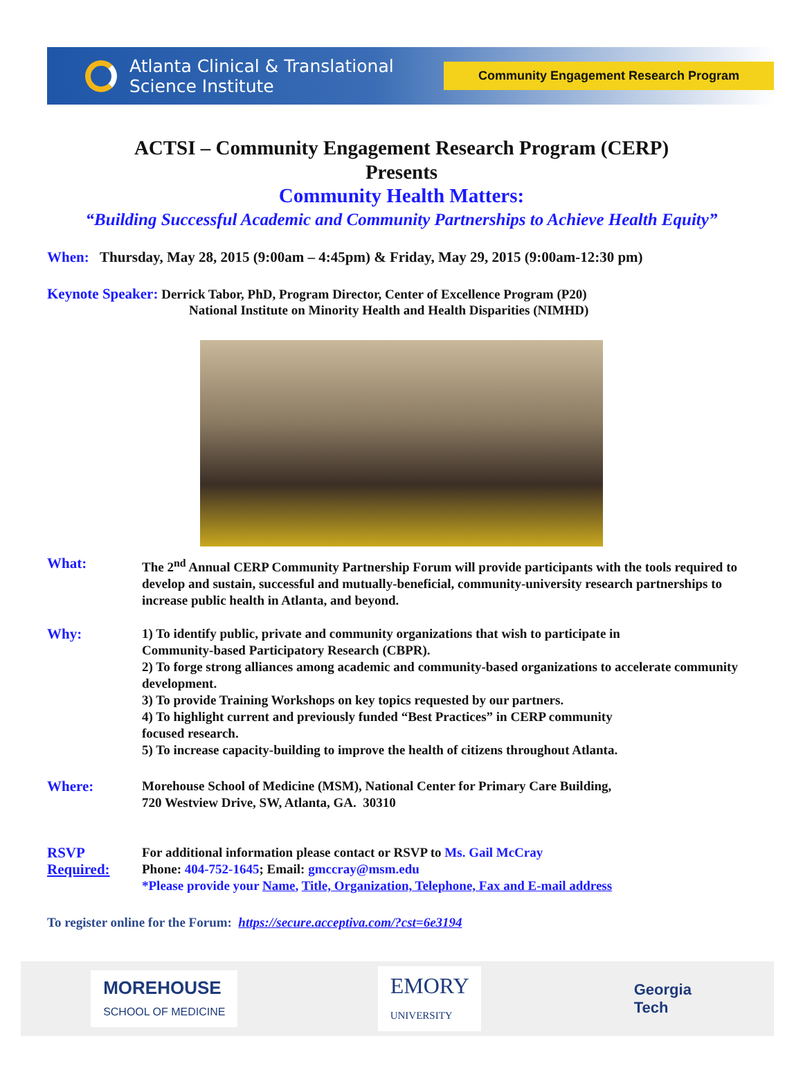Atlanta Clinical & Translational
Science Institute
Community Engagement Research Program
ACTSI – Community Engagement Research Program (CERP)
Presents
Community Health Matters:
“Building Successful Academic and Community Partnerships to Achieve Health Equity”
When: Thursday, May 28, 2015 (9:00am – 4:45pm) & Friday, May 29, 2015 (9:00am-12:30 pm)
Keynote Speaker: Derrick Tabor, PhD, Program Director, Center of Excellence Program (P20)
National Institute on Minority Health and Health Disparities (NIMHD)
What: The 2<sup>nd</sup> Annual CERP Community Partnership Forum will provide participants with the tools required to develop and sustain, successful and mutually-beneficial, community-university research partnerships to increase public health in Atlanta, and beyond.
Why: 1) To identify public, private and community organizations that wish to participate in
Community-based Participatory Research (CBPR).
2) To forge strong alliances among academic and community-based organizations to accelerate community development.
3) To provide Training Workshops on key topics requested by our partners.
4) To highlight current and previously funded “Best Practices” in CERP community
focused research.
5) To increase capacity-building to improve the health of citizens throughout Atlanta.
Where: Morehouse School of Medicine (MSM), National Center for Primary Care Building,
720 Westview Drive, SW, Atlanta, GA. 30310
RSVP
Required:
For additional information please contact or RSVP to Ms. Gail McCray
Phone: 404-752-1645; Email: gmccray@msm.edu
*Please provide your Name, Title, Organization, Telephone, Fax and E-mail address
To register online for the Forum: https://secure.acceptiva.com/?cst=6e3194
MOREHOUSE
SCHOOL OF MEDICINE
EMORY
UNIVERSITY
Georgia
Tech